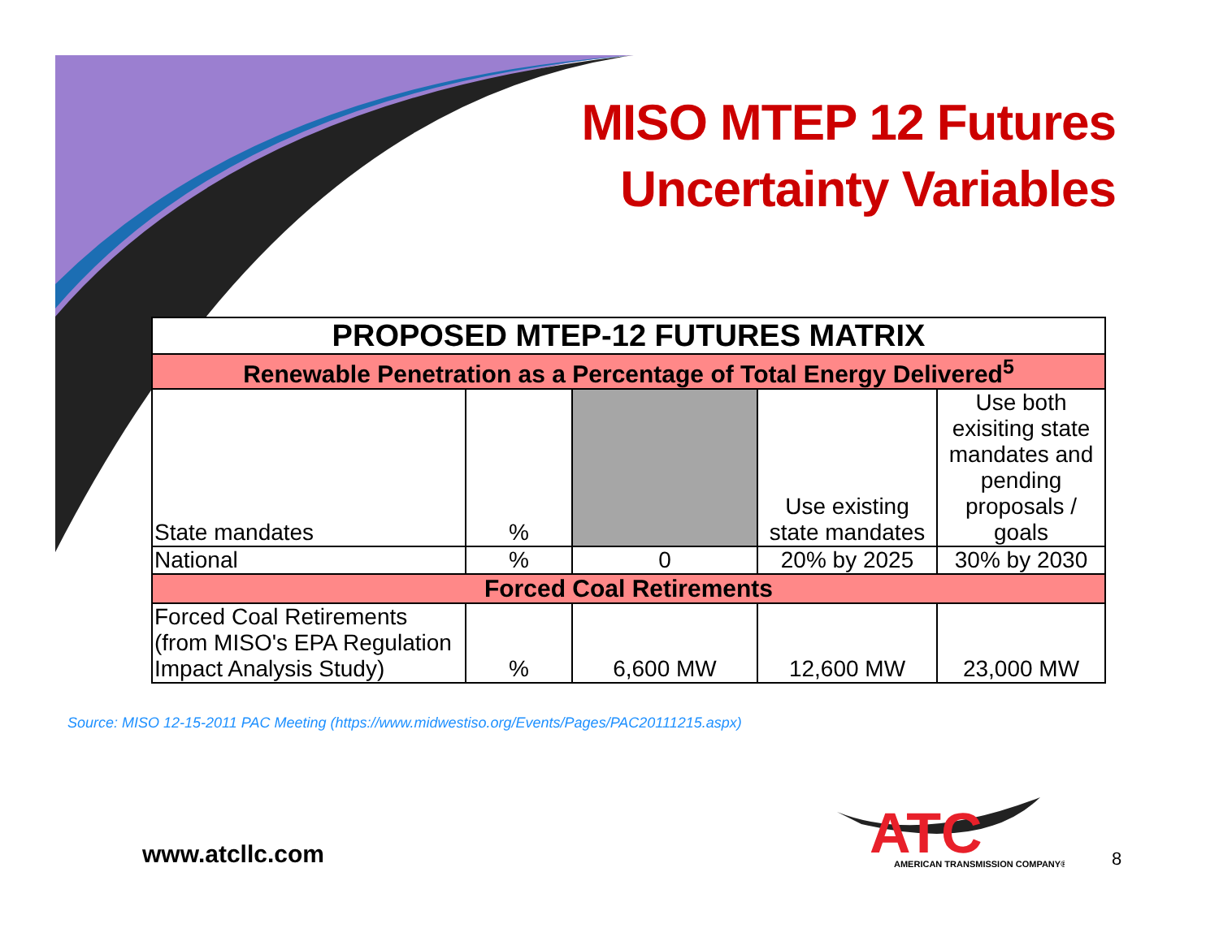MISO MTEP 12 Futures
Uncertainty Variables
| PROPOSED MTEP-12 FUTURES MATRIX | | | | |
| --- | --- | --- | --- | --- |
| Renewable Penetration as a Percentage of Total Energy Delivered<sup>5</sup> | | | | |
| State mandates | % | | Use existing state mandates | Use both exisiting state mandates and pending proposals / goals |
| National | % | 0 | 20% by 2025 | 30% by 2030 |
| Forced Coal Retirements | | | | |
| Forced Coal Retirements (from MISO's EPA Regulation Impact Analysis Study) | % | 6,600 MW | 12,600 MW | 23,000 MW |
Source: MISO 12-15-2011 PAC Meeting (https://www.midwestiso.org/Events/Pages/PAC20111215.aspx)
www.atcllc.com
ATC
AMERICAN TRANSMISSION COMPANY®
8